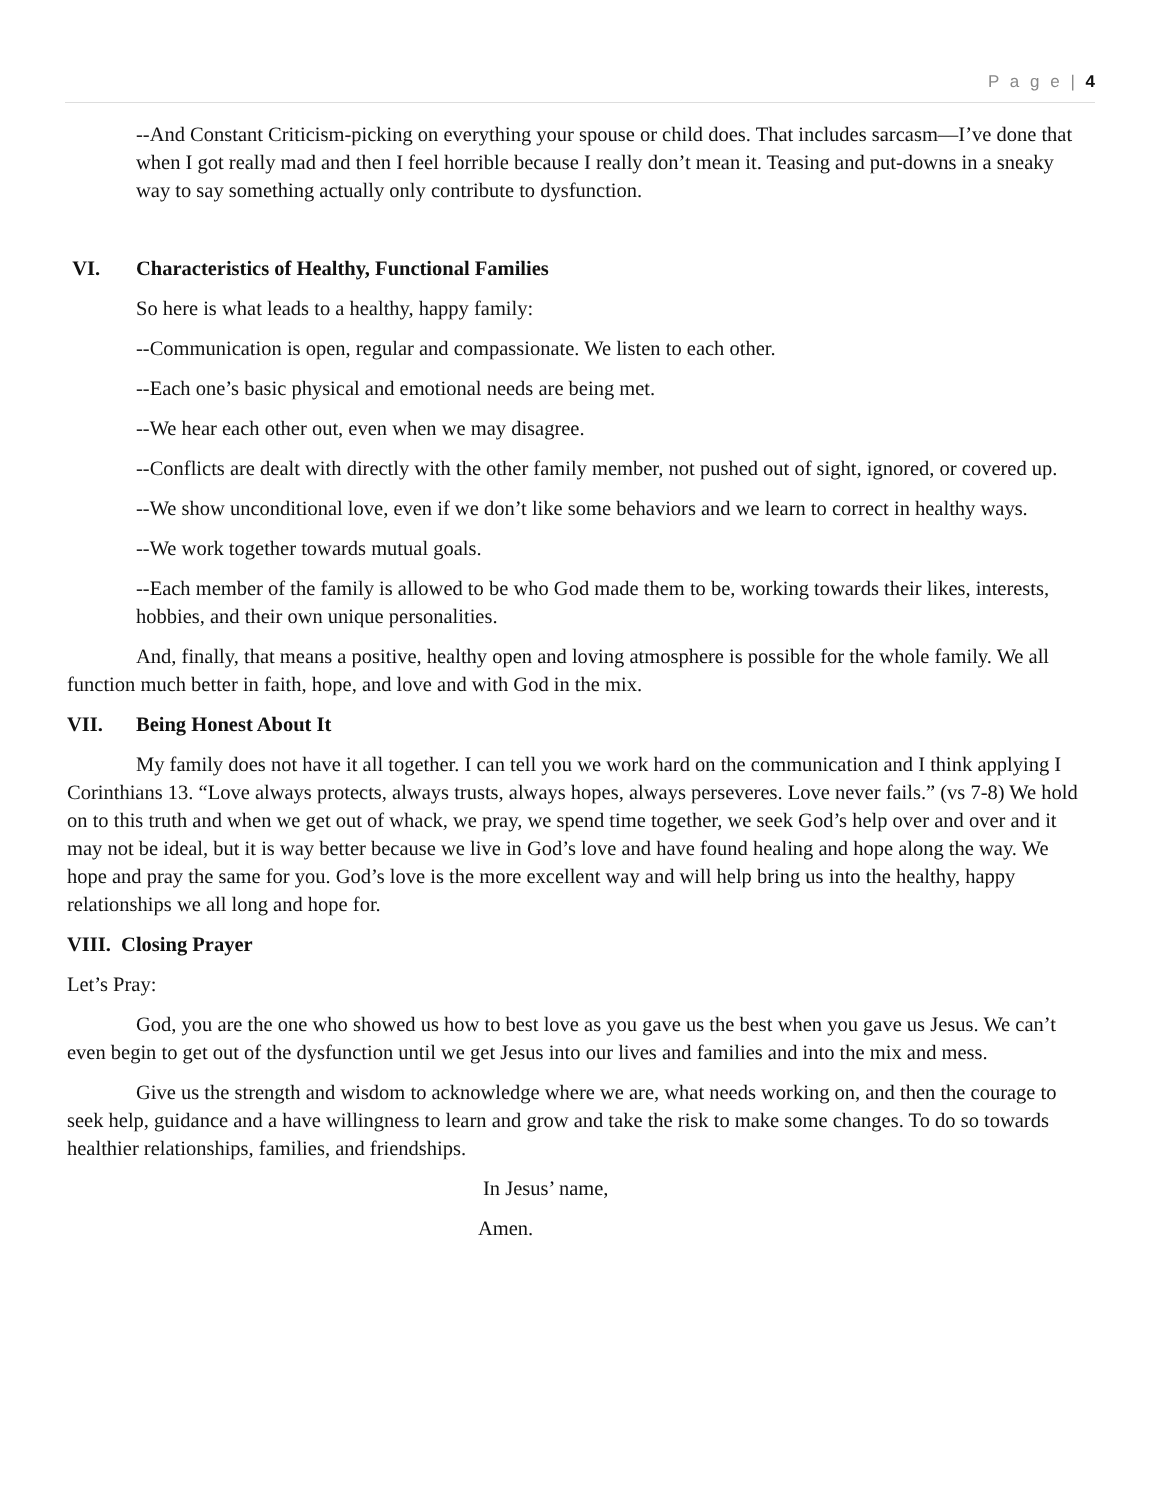P a g e | 4
--And Constant Criticism-picking on everything your spouse or child does. That includes sarcasm—I’ve done that when I got really mad and then I feel horrible because I really don’t mean it. Teasing and put-downs in a sneaky way to say something actually only contribute to dysfunction.
VI. Characteristics of Healthy, Functional Families
So here is what leads to a healthy, happy family:
--Communication is open, regular and compassionate. We listen to each other.
--Each one’s basic physical and emotional needs are being met.
--We hear each other out, even when we may disagree.
--Conflicts are dealt with directly with the other family member, not pushed out of sight, ignored, or covered up.
--We show unconditional love, even if we don’t like some behaviors and we learn to correct in healthy ways.
--We work together towards mutual goals.
--Each member of the family is allowed to be who God made them to be, working towards their likes, interests, hobbies, and their own unique personalities.
And, finally, that means a positive, healthy open and loving atmosphere is possible for the whole family. We all function much better in faith, hope, and love and with God in the mix.
VII. Being Honest About It
My family does not have it all together. I can tell you we work hard on the communication and I think applying I Corinthians 13. “Love always protects, always trusts, always hopes, always perseveres. Love never fails.” (vs 7-8) We hold on to this truth and when we get out of whack, we pray, we spend time together, we seek God’s help over and over and it may not be ideal, but it is way better because we live in God’s love and have found healing and hope along the way. We hope and pray the same for you. God’s love is the more excellent way and will help bring us into the healthy, happy relationships we all long and hope for.
VIII. Closing Prayer
Let’s Pray:
God, you are the one who showed us how to best love as you gave us the best when you gave us Jesus. We can’t even begin to get out of the dysfunction until we get Jesus into our lives and families and into the mix and mess.
Give us the strength and wisdom to acknowledge where we are, what needs working on, and then the courage to seek help, guidance and a have willingness to learn and grow and take the risk to make some changes. To do so towards healthier relationships, families, and friendships.
In Jesus’ name,
Amen.